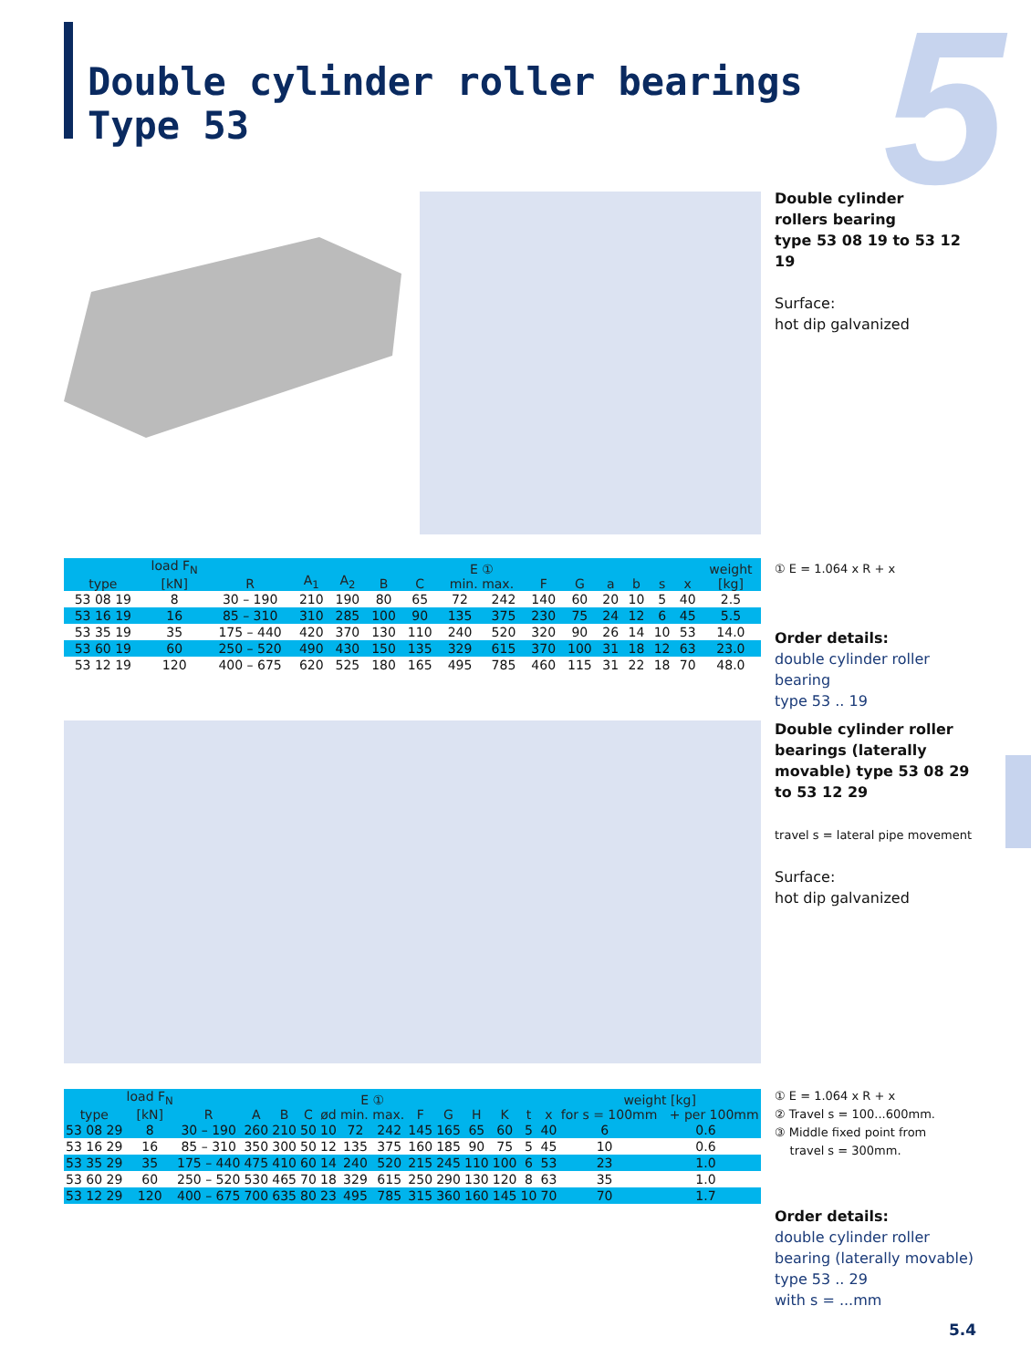Double cylinder roller bearings
Type 53
5
Double cylinder
rollers bearing
type 53 08 19 to 53 12 19
Surface:
hot dip galvanized
| type | load F<sub>N</sub> [kN] | R | A<sub>1</sub> | A<sub>2</sub> | B | C | E ① min. max. | | F | G | a | b | s | x | weight [kg] |
| --- | --- | --- | --- | --- | --- | --- | --- | --- | --- | --- | --- | --- | --- | --- | --- |
| 53 08 19 | 8 | 30 – 190 | 210 | 190 | 80 | 65 | 72 | 242 | 140 | 60 | 20 | 10 | 5 | 40 | 2.5 |
| 53 16 19 | 16 | 85 – 310 | 310 | 285 | 100 | 90 | 135 | 375 | 230 | 75 | 24 | 12 | 6 | 45 | 5.5 |
| 53 35 19 | 35 | 175 – 440 | 420 | 370 | 130 | 110 | 240 | 520 | 320 | 90 | 26 | 14 | 10 | 53 | 14.0 |
| 53 60 19 | 60 | 250 – 520 | 490 | 430 | 150 | 135 | 329 | 615 | 370 | 100 | 31 | 18 | 12 | 63 | 23.0 |
| 53 12 19 | 120 | 400 – 675 | 620 | 525 | 180 | 165 | 495 | 785 | 460 | 115 | 31 | 22 | 18 | 70 | 48.0 |
① E = 1.064 x R + x
Order details:
double cylinder roller bearing
type 53 .. 19
Double cylinder roller bearings (laterally movable) type 53 08 29 to 53 12 29
travel s = lateral pipe movement
Surface:
hot dip galvanized
| type | load F<sub>N</sub> [kN] | R | A | B | C | ød | E ① min. max. | | F | G | H | K | t | x | weight [kg] for s = 100mm + per 100mm | |
| --- | --- | --- | --- | --- | --- | --- | --- | --- | --- | --- | --- | --- | --- | --- | --- | --- |
| 53 08 29 | 8 | 30 – 190 | 260 | 210 | 50 | 10 | 72 | 242 | 145 | 165 | 65 | 60 | 5 | 40 | 6 | 0.6 |
| 53 16 29 | 16 | 85 – 310 | 350 | 300 | 50 | 12 | 135 | 375 | 160 | 185 | 90 | 75 | 5 | 45 | 10 | 0.6 |
| 53 35 29 | 35 | 175 – 440 | 475 | 410 | 60 | 14 | 240 | 520 | 215 | 245 | 110 | 100 | 6 | 53 | 23 | 1.0 |
| 53 60 29 | 60 | 250 – 520 | 530 | 465 | 70 | 18 | 329 | 615 | 250 | 290 | 130 | 120 | 8 | 63 | 35 | 1.0 |
| 53 12 29 | 120 | 400 – 675 | 700 | 635 | 80 | 23 | 495 | 785 | 315 | 360 | 160 | 145 | 10 | 70 | 70 | 1.7 |
① E = 1.064 x R + x
② Travel s = 100...600mm.
③ Middle fixed point from
travel s = 300mm.
Order details:
double cylinder roller bearing (laterally movable)
type 53 .. 29
with s = ...mm
5.4